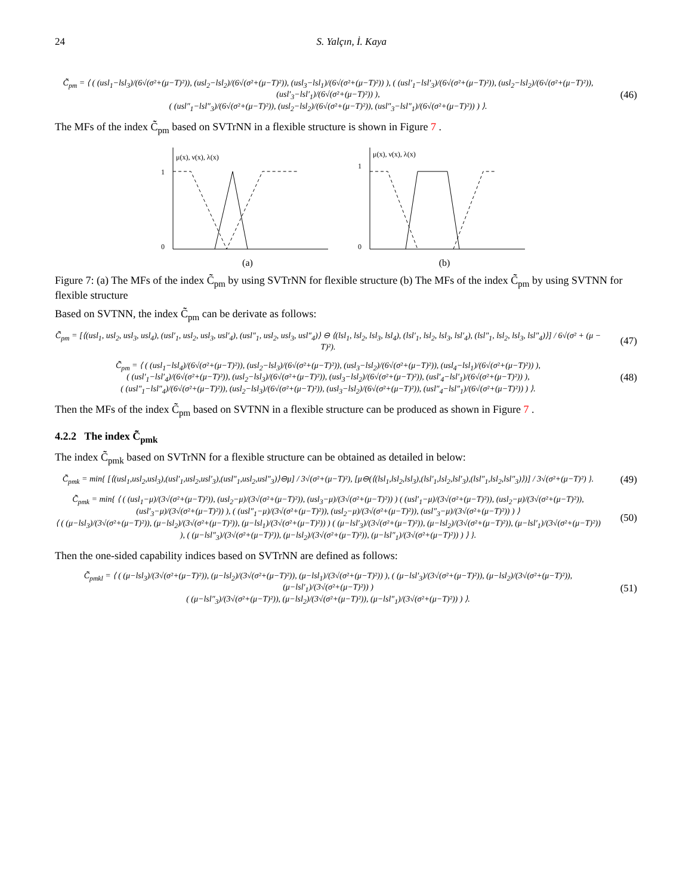24 S. Yalçın, İ. Kaya
C̃̃<sub>pm</sub> = ⟨ ( (usl<sub>1</sub>−lsl<sub>3</sub>)/(6√(σ²+(μ−T)²)), (usl<sub>2</sub>−lsl<sub>2</sub>)/(6√(σ²+(μ−T)²)), (usl<sub>3</sub>−lsl<sub>1</sub>)/(6√(σ²+(μ−T)²)) ), ( (usl′<sub>1</sub>−lsl′<sub>3</sub>)/(6√(σ²+(μ−T)²)), (usl<sub>2</sub>−lsl<sub>2</sub>)/(6√(σ²+(μ−T)²)), (usl′<sub>3</sub>−lsl′<sub>1</sub>)/(6√(σ²+(μ−T)²)) ),
( (usl″<sub>1</sub>−lsl″<sub>3</sub>)/(6√(σ²+(μ−T)²)), (usl<sub>2</sub>−lsl<sub>2</sub>)/(6√(σ²+(μ−T)²)), (usl″<sub>3</sub>−lsl″<sub>1</sub>)/(6√(σ²+(μ−T)²)) ) ⟩.
(46)
The MFs of the index C̃̃<sub>pm</sub> based on SVTrNN in a flexible structure is shown in Figure 7 .
μ(x), ν(x), λ(x)
1
0
(a)
μ(x), ν(x), λ(x)
1
0
(b)
Figure 7: (a) The MFs of the index C̃̃<sub>pm</sub> by using SVTrNN for flexible structure (b) The MFs of the index C̃̃<sub>pm</sub> by using SVTNN for flexible structure
Based on SVTNN, the index C̃̃<sub>pm</sub> can be derivate as follows:
C̃̃<sub>pm</sub> = [⟨(usl<sub>1</sub>, usl<sub>2</sub>, usl<sub>3</sub>, usl<sub>4</sub>), (usl′<sub>1</sub>, usl<sub>2</sub>, usl<sub>3</sub>, usl′<sub>4</sub>), (usl″<sub>1</sub>, usl<sub>2</sub>, usl<sub>3</sub>, usl″<sub>4</sub>)⟩ ⊖ ⟨(lsl<sub>1</sub>, lsl<sub>2</sub>, lsl<sub>3</sub>, lsl<sub>4</sub>), (lsl′<sub>1</sub>, lsl<sub>2</sub>, lsl<sub>3</sub>, lsl′<sub>4</sub>), (lsl″<sub>1</sub>, lsl<sub>2</sub>, lsl<sub>3</sub>, lsl″<sub>4</sub>)⟩] / 6√(σ² + (μ − T)²).
(47)
C̃̃<sub>pm</sub> = ⟨ ( (usl<sub>1</sub>−lsl<sub>4</sub>)/(6√(σ²+(μ−T)²)), (usl<sub>2</sub>−lsl<sub>3</sub>)/(6√(σ²+(μ−T)²)), (usl<sub>3</sub>−lsl<sub>2</sub>)/(6√(σ²+(μ−T)²)), (usl<sub>4</sub>−lsl<sub>1</sub>)/(6√(σ²+(μ−T)²)) ),
( (usl′<sub>1</sub>−lsl′<sub>4</sub>)/(6√(σ²+(μ−T)²)), (usl<sub>2</sub>−lsl<sub>3</sub>)/(6√(σ²+(μ−T)²)), (usl<sub>3</sub>−lsl<sub>2</sub>)/(6√(σ²+(μ−T)²)), (usl′<sub>4</sub>−lsl′<sub>1</sub>)/(6√(σ²+(μ−T)²)) ),
( (usl″<sub>1</sub>−lsl″<sub>4</sub>)/(6√(σ²+(μ−T)²)), (usl<sub>2</sub>−lsl<sub>3</sub>)/(6√(σ²+(μ−T)²)), (usl<sub>3</sub>−lsl<sub>2</sub>)/(6√(σ²+(μ−T)²)), (usl″<sub>4</sub>−lsl″<sub>1</sub>)/(6√(σ²+(μ−T)²)) ) ⟩.
(48)
Then the MFs of the index C̃̃<sub>pm</sub> based on SVTNN in a flexible structure can be produced as shown in Figure 7 .
4.2.2 The index C̃̃<sub>pmk</sub>
The index C̃̃<sub>pmk</sub> based on SVTrNN for a flexible structure can be obtained as detailed in below:
C̃̃<sub>pmk</sub> = min{ [⟨(usl<sub>1</sub>,usl<sub>2</sub>,usl<sub>3</sub>),(usl′<sub>1</sub>,usl<sub>2</sub>,usl′<sub>3</sub>),(usl″<sub>1</sub>,usl<sub>2</sub>,usl″<sub>3</sub>)⟩⊖μ] / 3√(σ²+(μ−T)²), [μ⊖(⟨(lsl<sub>1</sub>,lsl<sub>2</sub>,lsl<sub>3</sub>),(lsl′<sub>1</sub>,lsl<sub>2</sub>,lsl′<sub>3</sub>),(lsl″<sub>1</sub>,lsl<sub>2</sub>,lsl″<sub>3</sub>)⟩)] / 3√(σ²+(μ−T)²) }.
(49)
C̃̃<sub>pmk</sub> = min{ ⟨ ( (usl<sub>1</sub>−μ)/(3√(σ²+(μ−T)²)), (usl<sub>2</sub>−μ)/(3√(σ²+(μ−T)²)), (usl<sub>3</sub>−μ)/(3√(σ²+(μ−T)²)) ) ( (usl′<sub>1</sub>−μ)/(3√(σ²+(μ−T)²)), (usl<sub>2</sub>−μ)/(3√(σ²+(μ−T)²)), (usl′<sub>3</sub>−μ)/(3√(σ²+(μ−T)²)) ), ( (usl″<sub>1</sub>−μ)/(3√(σ²+(μ−T)²)), (usl<sub>2</sub>−μ)/(3√(σ²+(μ−T)²)), (usl″<sub>3</sub>−μ)/(3√(σ²+(μ−T)²)) ) ⟩
⟨ ( (μ−lsl<sub>3</sub>)/(3√(σ²+(μ−T)²)), (μ−lsl<sub>2</sub>)/(3√(σ²+(μ−T)²)), (μ−lsl<sub>1</sub>)/(3√(σ²+(μ−T)²)) ) ( (μ−lsl′<sub>3</sub>)/(3√(σ²+(μ−T)²)), (μ−lsl<sub>2</sub>)/(3√(σ²+(μ−T)²)), (μ−lsl′<sub>1</sub>)/(3√(σ²+(μ−T)²)) ), ( (μ−lsl″<sub>3</sub>)/(3√(σ²+(μ−T)²)), (μ−lsl<sub>2</sub>)/(3√(σ²+(μ−T)²)), (μ−lsl″<sub>1</sub>)/(3√(σ²+(μ−T)²)) ) ⟩ }.
(50)
Then the one-sided capability indices based on SVTrNN are defined as follows:
C̃̃<sub>pmkl</sub> = ⟨ ( (μ−lsl<sub>3</sub>)/(3√(σ²+(μ−T)²)), (μ−lsl<sub>2</sub>)/(3√(σ²+(μ−T)²)), (μ−lsl<sub>1</sub>)/(3√(σ²+(μ−T)²)) ), ( (μ−lsl′<sub>3</sub>)/(3√(σ²+(μ−T)²)), (μ−lsl<sub>2</sub>)/(3√(σ²+(μ−T)²)), (μ−lsl′<sub>1</sub>)/(3√(σ²+(μ−T)²)) )
( (μ−lsl″<sub>3</sub>)/(3√(σ²+(μ−T)²)), (μ−lsl<sub>2</sub>)/(3√(σ²+(μ−T)²)), (μ−lsl″<sub>1</sub>)/(3√(σ²+(μ−T)²)) ) ⟩.
(51)